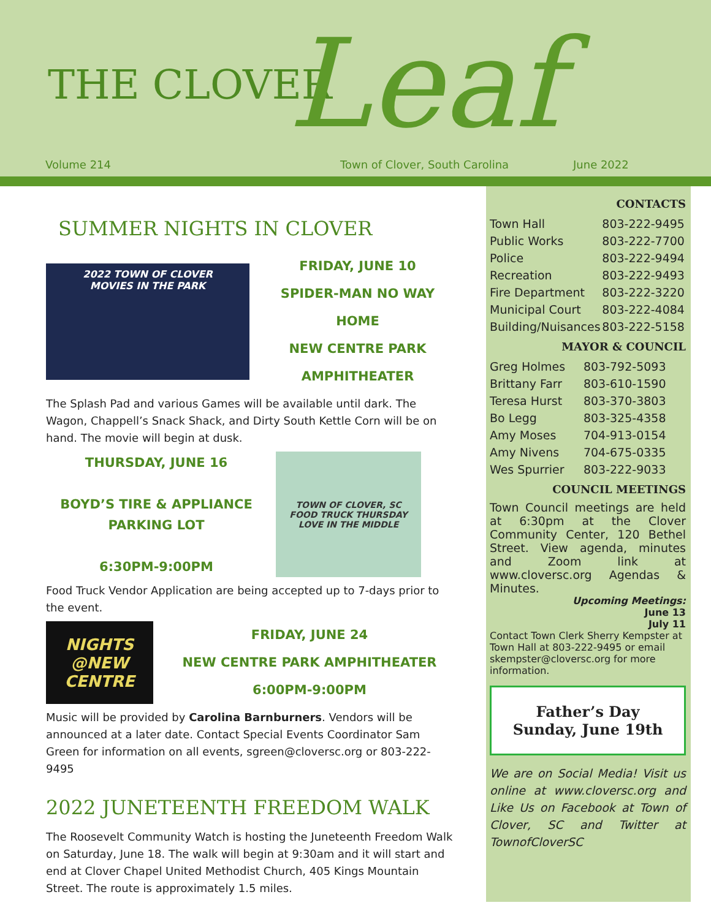THE CLOVER Leaf
Volume 214 Town of Clover, South Carolina June 2022
SUMMER NIGHTS IN CLOVER
2022 TOWN OF CLOVER
MOVIES IN THE PARK
FRIDAY, JUNE 10
SPIDER-MAN NO WAY HOME
NEW CENTRE PARK
AMPHITHEATER
The Splash Pad and various Games will be available until dark. The Wagon, Chappell’s Snack Shack, and Dirty South Kettle Corn will be on hand. The movie will begin at dusk.
THURSDAY, JUNE 16
BOYD’S TIRE & APPLIANCE
PARKING LOT
6:30PM-9:00PM
TOWN OF CLOVER, SC
FOOD TRUCK THURSDAY
LOVE IN THE MIDDLE
Food Truck Vendor Application are being accepted up to 7-days prior to the event.
NIGHTS
@NEW CENTRE
FRIDAY, JUNE 24
NEW CENTRE PARK AMPHITHEATER
6:00PM-9:00PM
Music will be provided by Carolina Barnburners. Vendors will be announced at a later date. Contact Special Events Coordinator Sam Green for information on all events, sgreen@cloversc.org or 803-222-9495
2022 JUNETEENTH FREEDOM WALK
The Roosevelt Community Watch is hosting the Juneteenth Freedom Walk on Saturday, June 18. The walk will begin at 9:30am and it will start and end at Clover Chapel United Methodist Church, 405 Kings Mountain Street. The route is approximately 1.5 miles.
CONTACTS
| Town Hall | 803-222-9495 |
| Public Works | 803-222-7700 |
| Police | 803-222-9494 |
| Recreation | 803-222-9493 |
| Fire Department | 803-222-3220 |
| Municipal Court | 803-222-4084 |
| Building/Nuisances | 803-222-5158 |
MAYOR & COUNCIL
| Greg Holmes | 803-792-5093 |
| Brittany Farr | 803-610-1590 |
| Teresa Hurst | 803-370-3803 |
| Bo Legg | 803-325-4358 |
| Amy Moses | 704-913-0154 |
| Amy Nivens | 704-675-0335 |
| Wes Spurrier | 803-222-9033 |
COUNCIL MEETINGS
Town Council meetings are held at 6:30pm at the Clover Community Center, 120 Bethel Street. View agenda, minutes and Zoom link at www.cloversc.org Agendas & Minutes.
Upcoming Meetings:
June 13
July 11
Contact Town Clerk Sherry Kempster at Town Hall at 803-222-9495 or email skempster@cloversc.org for more information.
Father’s Day
Sunday, June 19th
We are on Social Media! Visit us online at www.cloversc.org and Like Us on Facebook at Town of Clover, SC and Twitter at TownofCloverSC